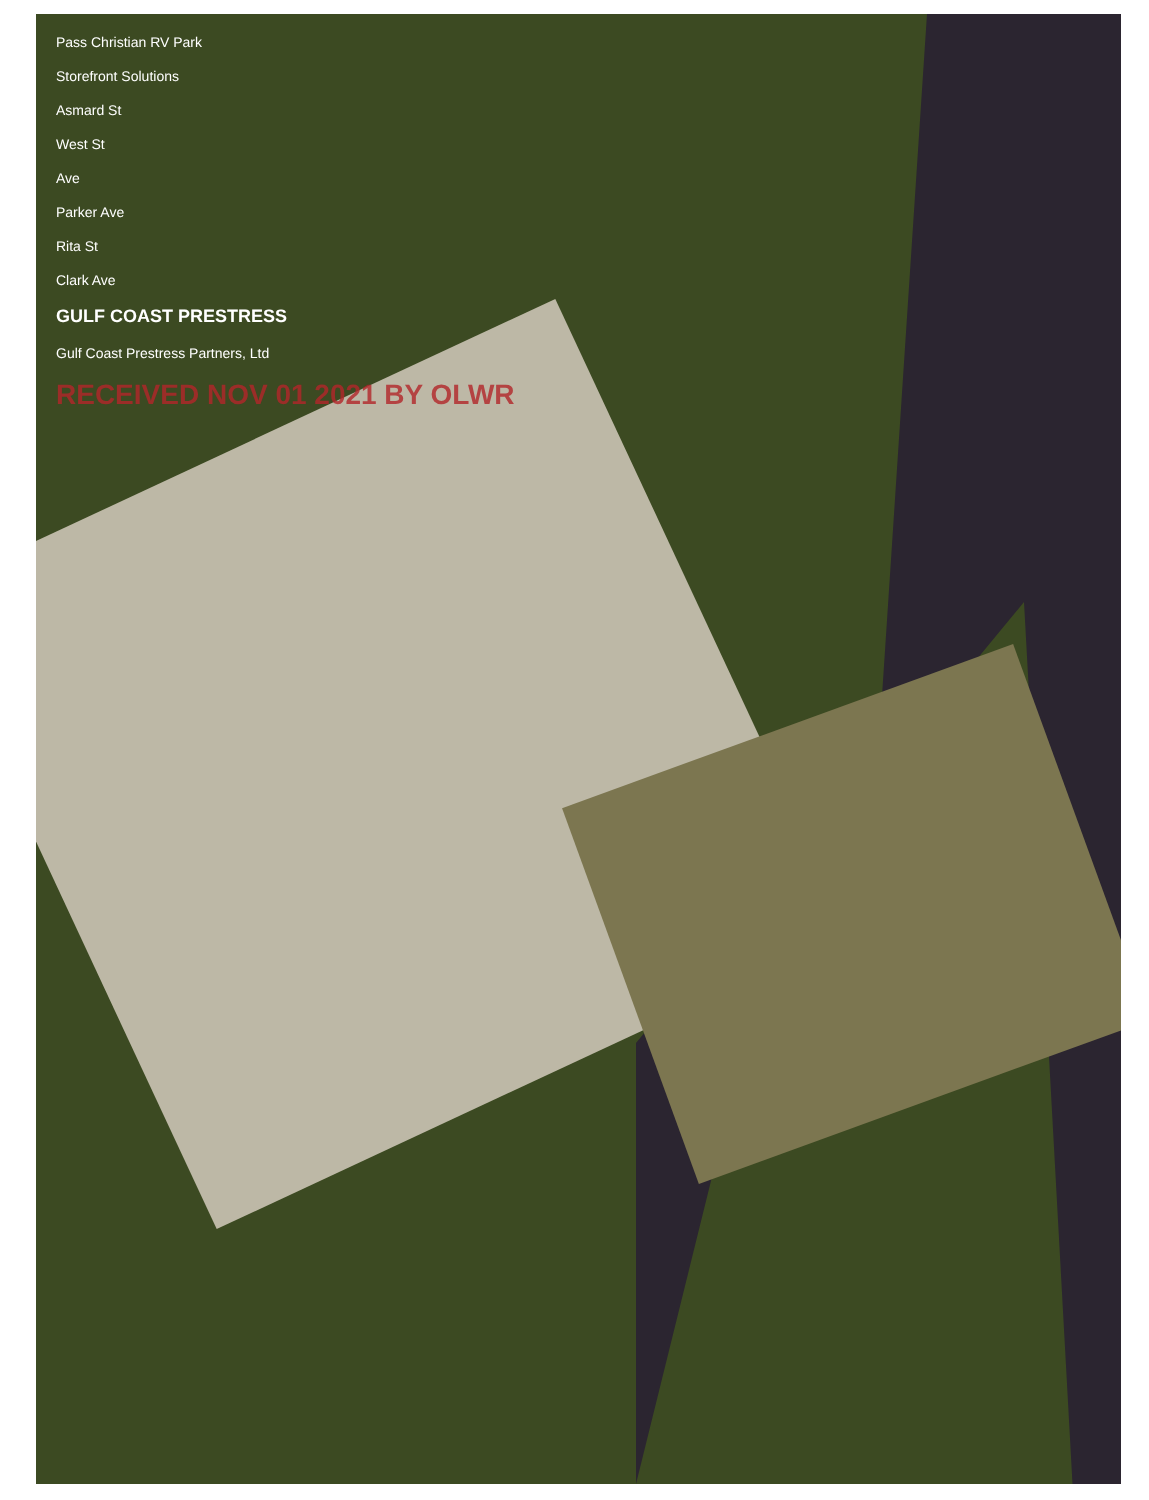Pass Christian RV Park
Storefront Solutions
Asmard St
West St
Ave
Parker Ave
Rita St
Clark Ave
GULF COAST PRESTRESS
Gulf Coast Prestress Partners, Ltd
RECEIVED NOV 01 2021 BY OLWR